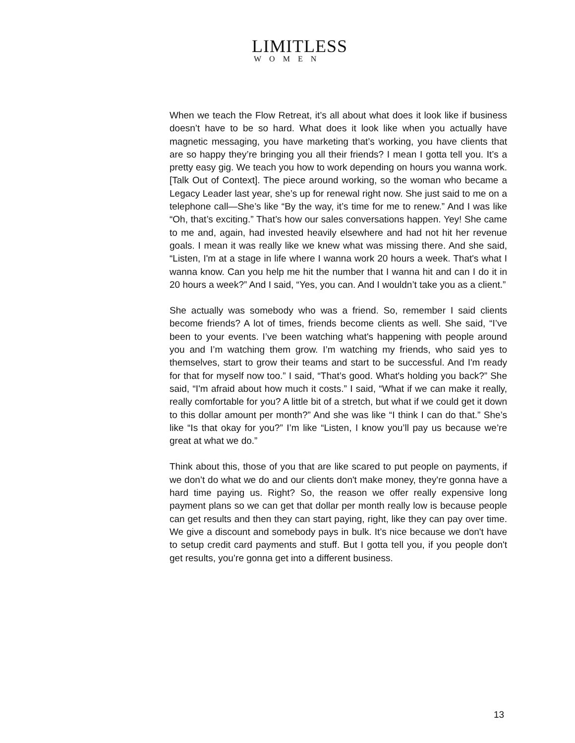LIMITLESS
WOMEN
When we teach the Flow Retreat, it’s all about what does it look like if business doesn’t have to be so hard. What does it look like when you actually have magnetic messaging, you have marketing that’s working, you have clients that are so happy they’re bringing you all their friends? I mean I gotta tell you. It’s a pretty easy gig. We teach you how to work depending on hours you wanna work. [Talk Out of Context]. The piece around working, so the woman who became a Legacy Leader last year, she’s up for renewal right now. She just said to me on a telephone call—She’s like “By the way, it’s time for me to renew.” And I was like “Oh, that’s exciting.” That’s how our sales conversations happen. Yey! She came to me and, again, had invested heavily elsewhere and had not hit her revenue goals. I mean it was really like we knew what was missing there. And she said, “Listen, I'm at a stage in life where I wanna work 20 hours a week. That's what I wanna know. Can you help me hit the number that I wanna hit and can I do it in 20 hours a week?” And I said, “Yes, you can. And I wouldn’t take you as a client.”
She actually was somebody who was a friend. So, remember I said clients become friends? A lot of times, friends become clients as well. She said, “I’ve been to your events. I’ve been watching what's happening with people around you and I’m watching them grow. I’m watching my friends, who said yes to themselves, start to grow their teams and start to be successful. And I'm ready for that for myself now too.” I said, “That’s good. What's holding you back?” She said, “I'm afraid about how much it costs.” I said, “What if we can make it really, really comfortable for you? A little bit of a stretch, but what if we could get it down to this dollar amount per month?” And she was like “I think I can do that.” She’s like “Is that okay for you?” I’m like “Listen, I know you’ll pay us because we’re great at what we do.”
Think about this, those of you that are like scared to put people on payments, if we don’t do what we do and our clients don't make money, they're gonna have a hard time paying us. Right? So, the reason we offer really expensive long payment plans so we can get that dollar per month really low is because people can get results and then they can start paying, right, like they can pay over time. We give a discount and somebody pays in bulk. It’s nice because we don't have to setup credit card payments and stuff. But I gotta tell you, if you people don't get results, you’re gonna get into a different business.
13